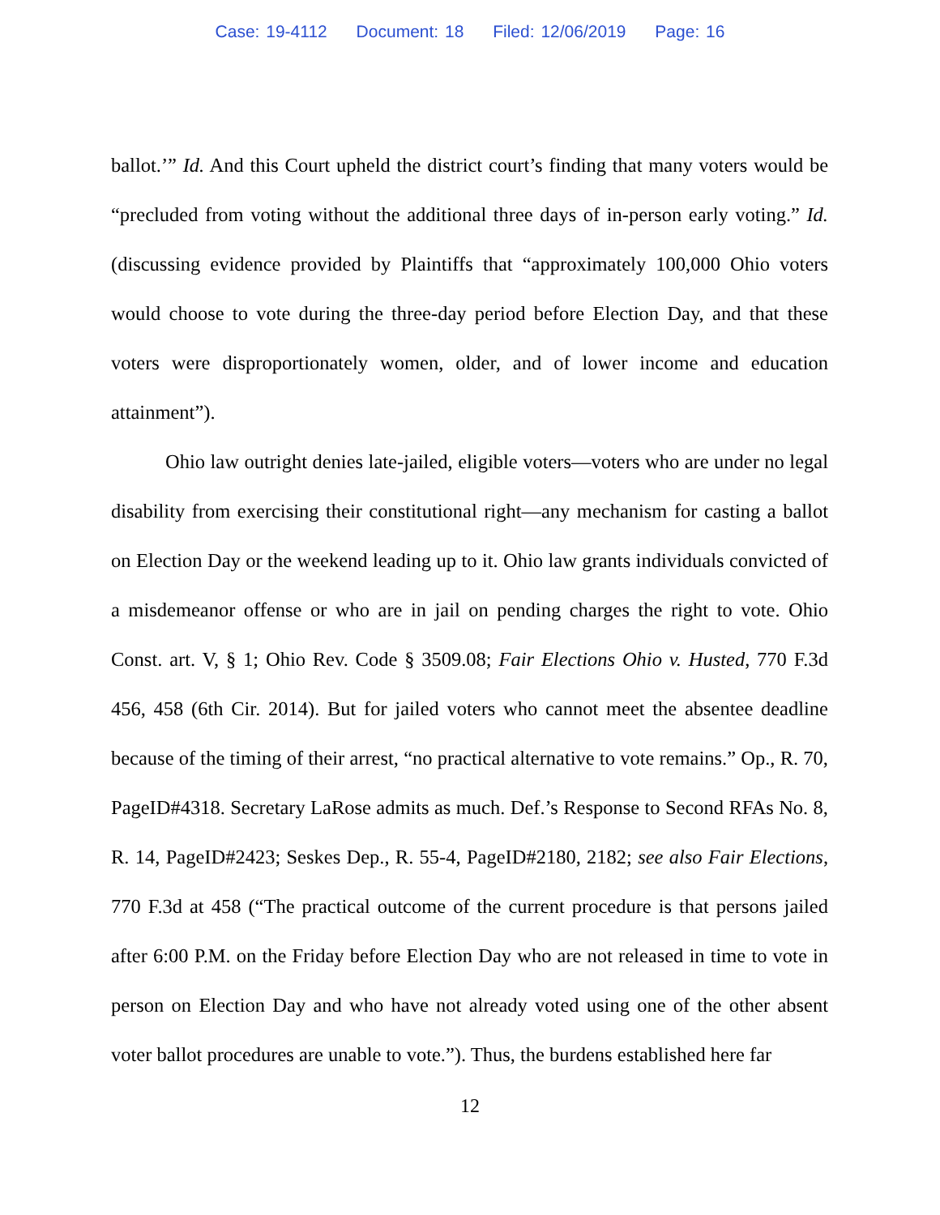Case: 19-4112 Document: 18 Filed: 12/06/2019 Page: 16
ballot.’” Id. And this Court upheld the district court’s finding that many voters would be “precluded from voting without the additional three days of in-person early voting.” Id. (discussing evidence provided by Plaintiffs that “approximately 100,000 Ohio voters would choose to vote during the three-day period before Election Day, and that these voters were disproportionately women, older, and of lower income and education attainment”).
Ohio law outright denies late-jailed, eligible voters—voters who are under no legal disability from exercising their constitutional right—any mechanism for casting a ballot on Election Day or the weekend leading up to it. Ohio law grants individuals convicted of a misdemeanor offense or who are in jail on pending charges the right to vote. Ohio Const. art. V, § 1; Ohio Rev. Code § 3509.08; Fair Elections Ohio v. Husted, 770 F.3d 456, 458 (6th Cir. 2014). But for jailed voters who cannot meet the absentee deadline because of the timing of their arrest, “no practical alternative to vote remains.” Op., R. 70, PageID#4318. Secretary LaRose admits as much. Def.’s Response to Second RFAs No. 8, R. 14, PageID#2423; Seskes Dep., R. 55-4, PageID#2180, 2182; see also Fair Elections, 770 F.3d at 458 (“The practical outcome of the current procedure is that persons jailed after 6:00 P.M. on the Friday before Election Day who are not released in time to vote in person on Election Day and who have not already voted using one of the other absent voter ballot procedures are unable to vote.”). Thus, the burdens established here far
12